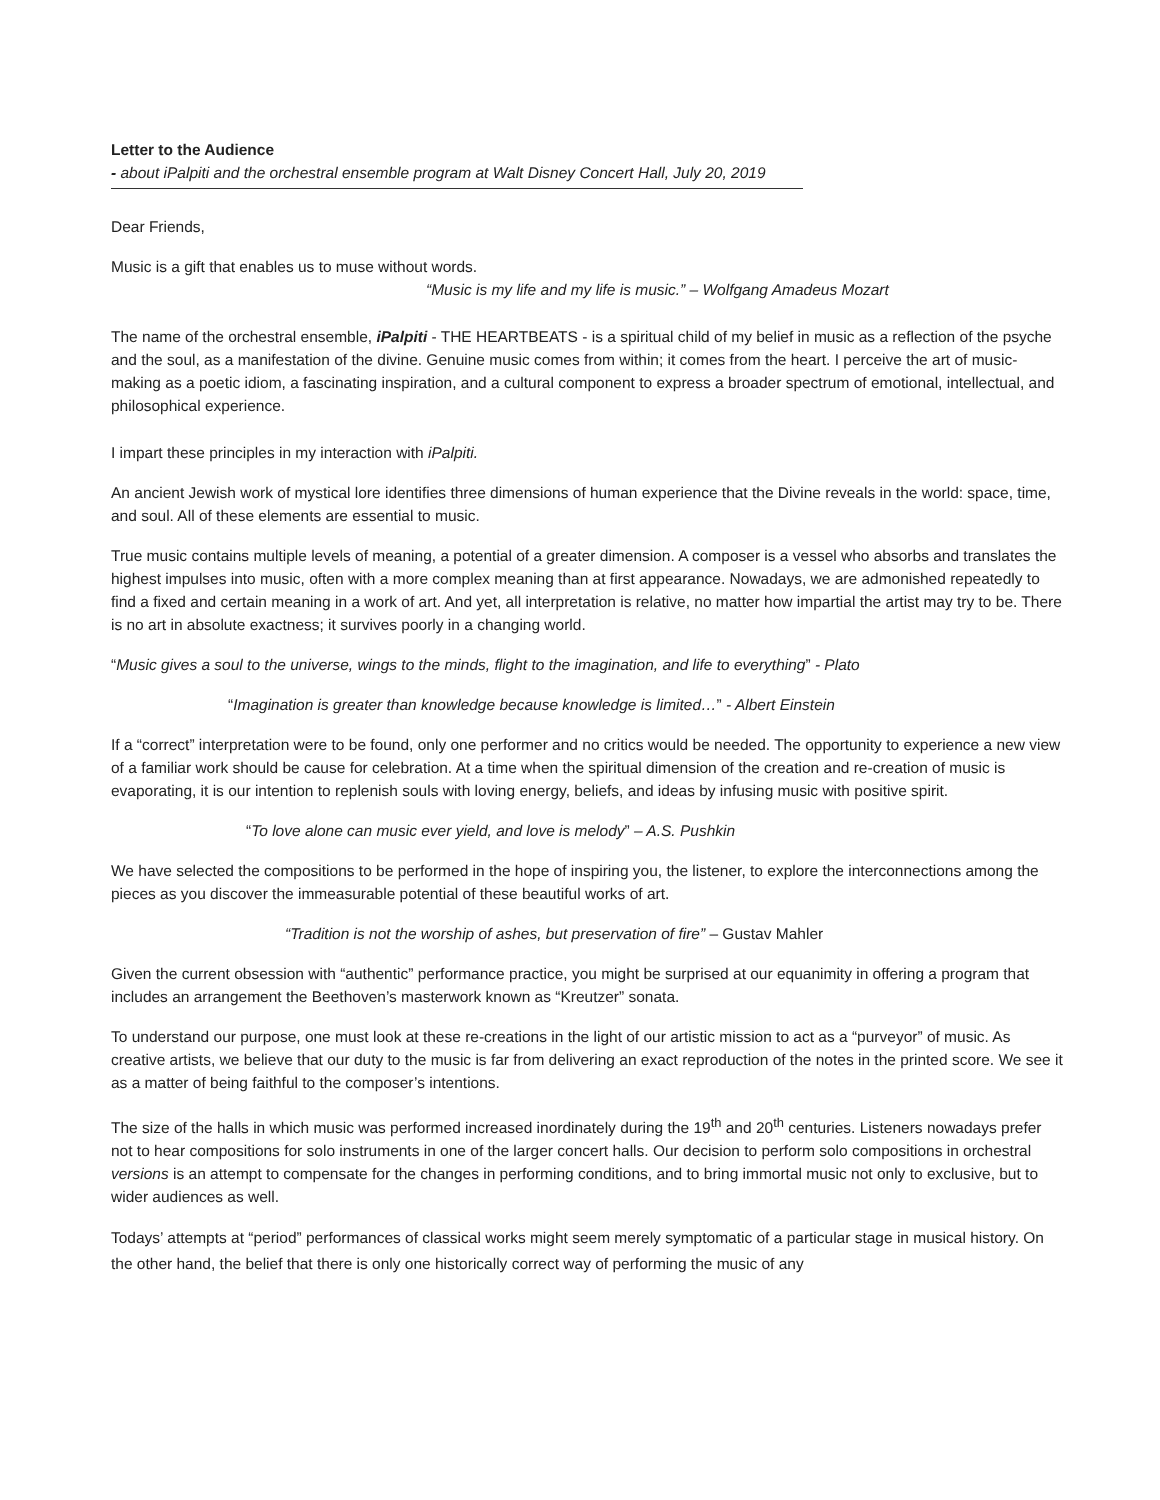Letter to the Audience
- about iPalpiti and the orchestral ensemble program at Walt Disney Concert Hall, July 20, 2019
Dear Friends,
Music is a gift that enables us to muse without words.
“Music is my life and my life is music.” – Wolfgang Amadeus Mozart
The name of the orchestral ensemble, iPalpiti - THE HEARTBEATS - is a spiritual child of my belief in music as a reflection of the psyche and the soul, as a manifestation of the divine. Genuine music comes from within; it comes from the heart. I perceive the art of music-making as a poetic idiom, a fascinating inspiration, and a cultural component to express a broader spectrum of emotional, intellectual, and philosophical experience.
I impart these principles in my interaction with iPalpiti.
An ancient Jewish work of mystical lore identifies three dimensions of human experience that the Divine reveals in the world: space, time, and soul. All of these elements are essential to music.
True music contains multiple levels of meaning, a potential of a greater dimension. A composer is a vessel who absorbs and translates the highest impulses into music, often with a more complex meaning than at first appearance. Nowadays, we are admonished repeatedly to find a fixed and certain meaning in a work of art. And yet, all interpretation is relative, no matter how impartial the artist may try to be. There is no art in absolute exactness; it survives poorly in a changing world.
“Music gives a soul to the universe, wings to the minds, flight to the imagination, and life to everything” - Plato
“Imagination is greater than knowledge because knowledge is limited…” - Albert Einstein
If a “correct” interpretation were to be found, only one performer and no critics would be needed. The opportunity to experience a new view of a familiar work should be cause for celebration. At a time when the spiritual dimension of the creation and re-creation of music is evaporating, it is our intention to replenish souls with loving energy, beliefs, and ideas by infusing music with positive spirit.
“To love alone can music ever yield, and love is melody” – A.S. Pushkin
We have selected the compositions to be performed in the hope of inspiring you, the listener, to explore the interconnections among the pieces as you discover the immeasurable potential of these beautiful works of art.
“Tradition is not the worship of ashes, but preservation of fire” – Gustav Mahler
Given the current obsession with “authentic” performance practice, you might be surprised at our equanimity in offering a program that includes an arrangement the Beethoven’s masterwork known as “Kreutzer” sonata.
To understand our purpose, one must look at these re-creations in the light of our artistic mission to act as a “purveyor” of music. As creative artists, we believe that our duty to the music is far from delivering an exact reproduction of the notes in the printed score. We see it as a matter of being faithful to the composer’s intentions.
The size of the halls in which music was performed increased inordinately during the 19<sup>th</sup> and 20<sup>th</sup> centuries. Listeners nowadays prefer not to hear compositions for solo instruments in one of the larger concert halls. Our decision to perform solo compositions in orchestral versions is an attempt to compensate for the changes in performing conditions, and to bring immortal music not only to exclusive, but to wider audiences as well.
Todays’ attempts at “period” performances of classical works might seem merely symptomatic of a particular stage in musical history. On the other hand, the belief that there is only one historically correct way of performing the music of any